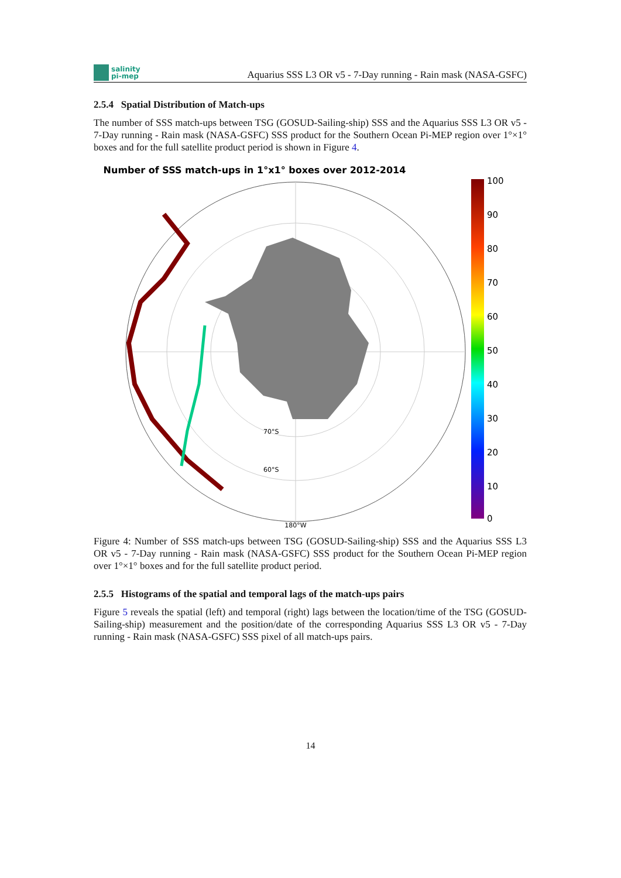salinity
pi-mep
Aquarius SSS L3 OR v5 - 7-Day running - Rain mask (NASA-GSFC)
2.5.4 Spatial Distribution of Match-ups
The number of SSS match-ups between TSG (GOSUD-Sailing-ship) SSS and the Aquarius SSS L3 OR v5 - 7-Day running - Rain mask (NASA-GSFC) SSS product for the Southern Ocean Pi-MEP region over 1°×1° boxes and for the full satellite product period is shown in Figure 4.
Number of SSS match-ups in 1°x1° boxes over 2012-2014
180°W
70°S
60°S
100
90
80
70
60
50
40
30
20
10
0
Figure 4: Number of SSS match-ups between TSG (GOSUD-Sailing-ship) SSS and the Aquarius SSS L3 OR v5 - 7-Day running - Rain mask (NASA-GSFC) SSS product for the Southern Ocean Pi-MEP region over 1°×1° boxes and for the full satellite product period.
2.5.5 Histograms of the spatial and temporal lags of the match-ups pairs
Figure 5 reveals the spatial (left) and temporal (right) lags between the location/time of the TSG (GOSUD-Sailing-ship) measurement and the position/date of the corresponding Aquarius SSS L3 OR v5 - 7-Day running - Rain mask (NASA-GSFC) SSS pixel of all match-ups pairs.
14